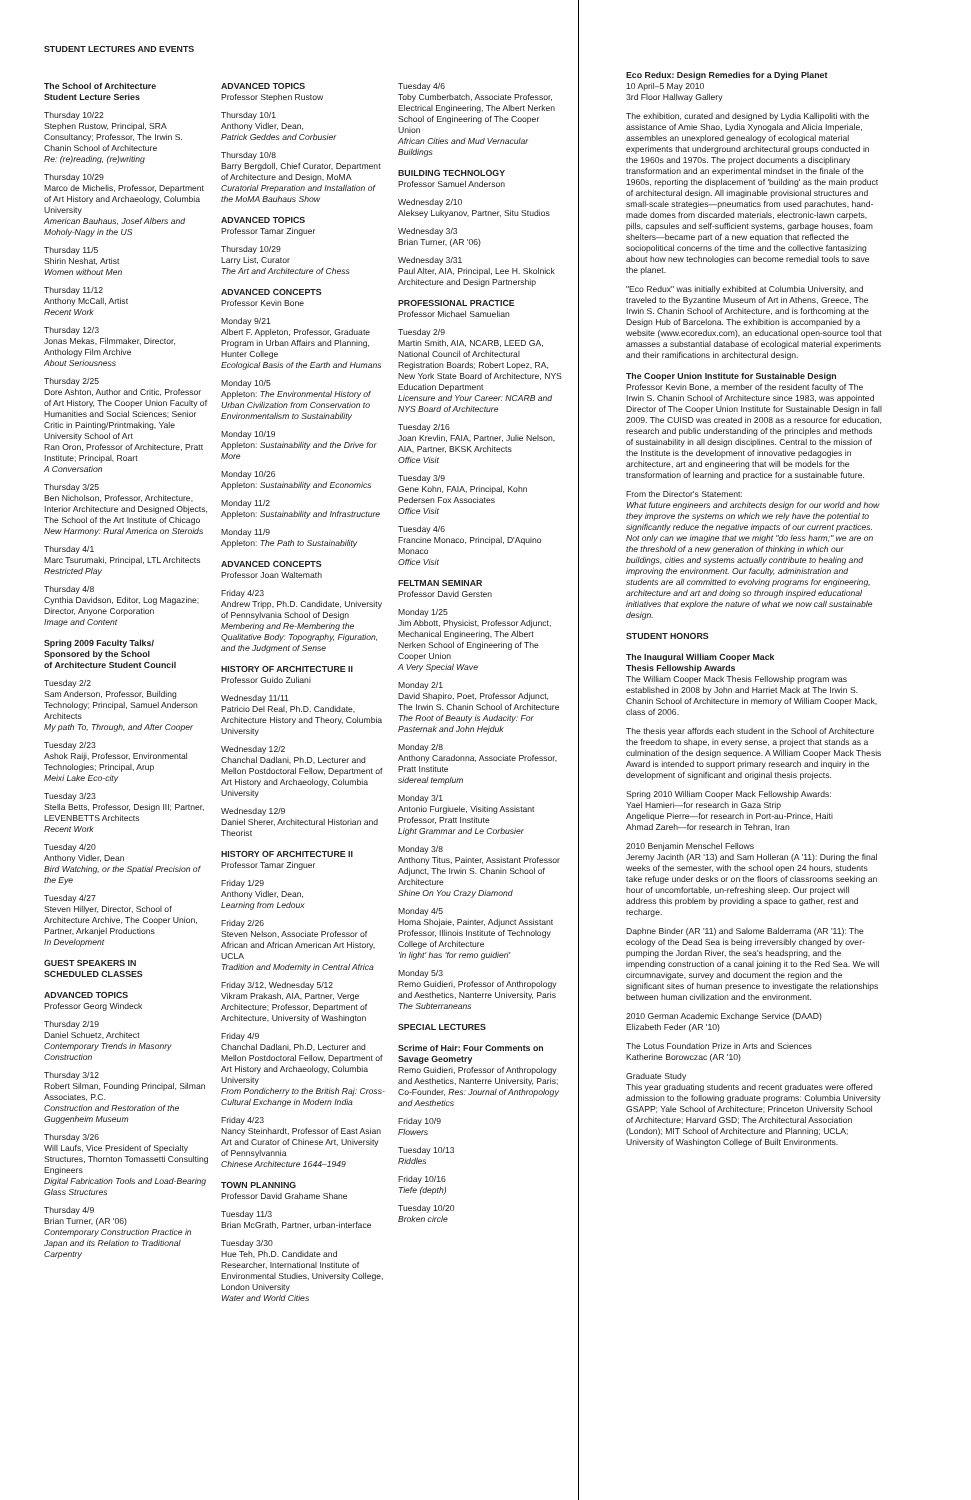STUDENT LECTURES AND EVENTS
The School of Architecture
Student Lecture Series
Thursday 10/22
Stephen Rustow, Principal, SRA Consultancy; Professor, The Irwin S. Chanin School of Architecture
Re: (re)reading, (re)writing
Thursday 10/29
Marco de Michelis, Professor, Department of Art History and Archaeology, Columbia University
American Bauhaus, Josef Albers and Moholy-Nagy in the US
Thursday 11/5
Shirin Neshat, Artist
Women without Men
Thursday 11/12
Anthony McCall, Artist
Recent Work
Thursday 12/3
Jonas Mekas, Filmmaker, Director, Anthology Film Archive
About Seriousness
Thursday 2/25
Dore Ashton, Author and Critic, Professor of Art History, The Cooper Union Faculty of Humanities and Social Sciences; Senior Critic in Painting/Printmaking, Yale University School of Art
Ran Oron, Professor of Architecture, Pratt Institute; Principal, Roart
A Conversation
Thursday 3/25
Ben Nicholson, Professor, Architecture, Interior Architecture and Designed Objects, The School of the Art Institute of Chicago
New Harmony: Rural America on Steroids
Thursday 4/1
Marc Tsurumaki, Principal, LTL Architects
Restricted Play
Thursday 4/8
Cynthia Davidson, Editor, Log Magazine; Director, Anyone Corporation
Image and Content
Spring 2009 Faculty Talks/
Sponsored by the School
of Architecture Student Council
Tuesday 2/2
Sam Anderson, Professor, Building Technology; Principal, Samuel Anderson Architects
My path To, Through, and After Cooper
Tuesday 2/23
Ashok Raiji, Professor, Environmental Technologies; Principal, Arup
Meixi Lake Eco-city
Tuesday 3/23
Stella Betts, Professor, Design III; Partner, LEVENBETTS Architects
Recent Work
Tuesday 4/20
Anthony Vidler, Dean
Bird Watching, or the Spatial Precision of the Eye
Tuesday 4/27
Steven Hillyer, Director, School of Architecture Archive, The Cooper Union, Partner, Arkanjel Productions
In Development
GUEST SPEAKERS IN
SCHEDULED CLASSES
ADVANCED TOPICS
Professor Georg Windeck
Thursday 2/19
Daniel Schuetz, Architect
Contemporary Trends in Masonry Construction
Thursday 3/12
Robert Silman, Founding Principal, Silman Associates, P.C.
Construction and Restoration of the Guggenheim Museum
Thursday 3/26
Will Laufs, Vice President of Specialty Structures, Thornton Tomassetti Consulting Engineers
Digital Fabrication Tools and Load-Bearing Glass Structures
Thursday 4/9
Brian Turner, (AR '06)
Contemporary Construction Practice in Japan and its Relation to Traditional Carpentry
ADVANCED TOPICS
Professor Stephen Rustow
Thursday 10/1
Anthony Vidler, Dean,
Patrick Geddes and Corbusier
Thursday 10/8
Barry Bergdoll, Chief Curator, Department of Architecture and Design, MoMA
Curatorial Preparation and Installation of the MoMA Bauhaus Show
ADVANCED TOPICS
Professor Tamar Zinguer
Thursday 10/29
Larry List, Curator
The Art and Architecture of Chess
ADVANCED CONCEPTS
Professor Kevin Bone
Monday 9/21
Albert F. Appleton, Professor, Graduate Program in Urban Affairs and Planning, Hunter College
Ecological Basis of the Earth and Humans
Monday 10/5
Appleton: The Environmental History of Urban Civilization from Conservation to Environmentalism to Sustainability
Monday 10/19
Appleton: Sustainability and the Drive for More
Monday 10/26
Appleton: Sustainability and Economics
Monday 11/2
Appleton: Sustainability and Infrastructure
Monday 11/9
Appleton: The Path to Sustainability
ADVANCED CONCEPTS
Professor Joan Waltemath
Friday 4/23
Andrew Tripp, Ph.D. Candidate, University of Pennsylvania School of Design
Membering and Re-Membering the Qualitative Body: Topography, Figuration, and the Judgment of Sense
HISTORY OF ARCHITECTURE II
Professor Guido Zuliani
Wednesday 11/11
Patricio Del Real, Ph.D. Candidate, Architecture History and Theory, Columbia University
Wednesday 12/2
Chanchal Dadlani, Ph.D, Lecturer and Mellon Postdoctoral Fellow, Department of Art History and Archaeology, Columbia University
Wednesday 12/9
Daniel Sherer, Architectural Historian and Theorist
HISTORY OF ARCHITECTURE II
Professor Tamar Zinguer
Friday 1/29
Anthony Vidler, Dean,
Learning from Ledoux
Friday 2/26
Steven Nelson, Associate Professor of African and African American Art History, UCLA
Tradition and Modernity in Central Africa
Friday 3/12, Wednesday 5/12
Vikram Prakash, AIA, Partner, Verge Architecture; Professor, Department of Architecture, University of Washington
Friday 4/9
Chanchal Dadlani, Ph.D, Lecturer and Mellon Postdoctoral Fellow, Department of Art History and Archaeology, Columbia University
From Pondicherry to the British Raj: Cross-Cultural Exchange in Modern India
Friday 4/23
Nancy Steinhardt, Professor of East Asian Art and Curator of Chinese Art, University of Pennsylvannia
Chinese Architecture 1644–1949
TOWN PLANNING
Professor David Grahame Shane
Tuesday 11/3
Brian McGrath, Partner, urban-interface
Tuesday 3/30
Hue Teh, Ph.D. Candidate and Researcher, International Institute of Environmental Studies, University College, London University
Water and World Cities
Tuesday 4/6
Toby Cumberbatch, Associate Professor, Electrical Engineering, The Albert Nerken School of Engineering of The Cooper Union
African Cities and Mud Vernacular Buildings
BUILDING TECHNOLOGY
Professor Samuel Anderson
Wednesday 2/10
Aleksey Lukyanov, Partner, Situ Studios
Wednesday 3/3
Brian Turner, (AR '06)
Wednesday 3/31
Paul Alter, AIA, Principal, Lee H. Skolnick Architecture and Design Partnership
PROFESSIONAL PRACTICE
Professor Michael Samuelian
Tuesday 2/9
Martin Smith, AIA, NCARB, LEED GA, National Council of Architectural Registration Boards; Robert Lopez, RA, New York State Board of Architecture, NYS Education Department
Licensure and Your Career: NCARB and NYS Board of Architecture
Tuesday 2/16
Joan Krevlin, FAIA, Partner, Julie Nelson, AIA, Partner, BKSK Architects
Office Visit
Tuesday 3/9
Gene Kohn, FAIA, Principal, Kohn Pedersen Fox Associates
Office Visit
Tuesday 4/6
Francine Monaco, Principal, D'Aquino Monaco
Office Visit
FELTMAN SEMINAR
Professor David Gersten
Monday 1/25
Jim Abbott, Physicist, Professor Adjunct, Mechanical Engineering, The Albert Nerken School of Engineering of The Cooper Union
A Very Special Wave
Monday 2/1
David Shapiro, Poet, Professor Adjunct, The Irwin S. Chanin School of Architecture
The Root of Beauty is Audacity: For Pasternak and John Hejduk
Monday 2/8
Anthony Caradonna, Associate Professor, Pratt Institute
sidereal templum
Monday 3/1
Antonio Furgiuele, Visiting Assistant Professor, Pratt Institute
Light Grammar and Le Corbusier
Monday 3/8
Anthony Titus, Painter, Assistant Professor Adjunct, The Irwin S. Chanin School of Architecture
Shine On You Crazy Diamond
Monday 4/5
Homa Shojaie, Painter, Adjunct Assistant Professor, Illinois Institute of Technology College of Architecture
'in light' has 'for remo guidieri'
Monday 5/3
Remo Guidieri, Professor of Anthropology and Aesthetics, Nanterre University, Paris
The Subterraneans
SPECIAL LECTURES
Scrime of Hair: Four Comments on Savage Geometry
Remo Guidieri, Professor of Anthropology and Aesthetics, Nanterre University, Paris; Co-Founder, Res: Journal of Anthropology and Aesthetics
Friday 10/9
Flowers
Tuesday 10/13
Riddles
Friday 10/16
Tiefe (depth)
Tuesday 10/20
Broken circle
Eco Redux: Design Remedies for a Dying Planet
10 April–5 May 2010
3rd Floor Hallway Gallery
The exhibition, curated and designed by Lydia Kallipoliti with the assistance of Amie Shao, Lydia Xynogala and Alicia Imperiale, assembles an unexplored genealogy of ecological material experiments that underground architectural groups conducted in the 1960s and 1970s. The project documents a disciplinary transformation and an experimental mindset in the finale of the 1960s, reporting the displacement of 'building' as the main product of architectural design. All imaginable provisional structures and small-scale strategies—pneumatics from used parachutes, hand-made domes from discarded materials, electronic-lawn carpets, pills, capsules and self-sufficient systems, garbage houses, foam shelters—became part of a new equation that reflected the sociopolitical concerns of the time and the collective fantasizing about how new technologies can become remedial tools to save the planet.
"Eco Redux" was initially exhibited at Columbia University, and traveled to the Byzantine Museum of Art in Athens, Greece, The Irwin S. Chanin School of Architecture, and is forthcoming at the Design Hub of Barcelona. The exhibition is accompanied by a website (www.ecoredux.com), an educational open-source tool that amasses a substantial database of ecological material experiments and their ramifications in architectural design.
The Cooper Union Institute for Sustainable Design
Professor Kevin Bone, a member of the resident faculty of The Irwin S. Chanin School of Architecture since 1983, was appointed Director of The Cooper Union Institute for Sustainable Design in fall 2009. The CUISD was created in 2008 as a resource for education, research and public understanding of the principles and methods of sustainability in all design disciplines. Central to the mission of the Institute is the development of innovative pedagogies in architecture, art and engineering that will be models for the transformation of learning and practice for a sustainable future.
From the Director's Statement:
What future engineers and architects design for our world and how they improve the systems on which we rely have the potential to significantly reduce the negative impacts of our current practices. Not only can we imagine that we might "do less harm;" we are on the threshold of a new generation of thinking in which our buildings, cities and systems actually contribute to healing and improving the environment. Our faculty, administration and students are all committed to evolving programs for engineering, architecture and art and doing so through inspired educational initiatives that explore the nature of what we now call sustainable design.
STUDENT HONORS
The Inaugural William Cooper Mack
Thesis Fellowship Awards
The William Cooper Mack Thesis Fellowship program was established in 2008 by John and Harriet Mack at The Irwin S. Chanin School of Architecture in memory of William Cooper Mack, class of 2006.
The thesis year affords each student in the School of Architecture the freedom to shape, in every sense, a project that stands as a culmination of the design sequence. A William Cooper Mack Thesis Award is intended to support primary research and inquiry in the development of significant and original thesis projects.
Spring 2010 William Cooper Mack Fellowship Awards:
Yael Hamieri—for research in Gaza Strip
Angelique Pierre—for research in Port-au-Prince, Haiti
Ahmad Zareh—for research in Tehran, Iran
2010 Benjamin Menschel Fellows
Jeremy Jacinth (AR '13) and Sam Holleran (A '11): During the final weeks of the semester, with the school open 24 hours, students take refuge under desks or on the floors of classrooms seeking an hour of uncomfortable, un-refreshing sleep. Our project will address this problem by providing a space to gather, rest and recharge.
Daphne Binder (AR '11) and Salome Balderrama (AR '11): The ecology of the Dead Sea is being irreversibly changed by over-pumping the Jordan River, the sea's headspring, and the impending construction of a canal joining it to the Red Sea. We will circumnavigate, survey and document the region and the significant sites of human presence to investigate the relationships between human civilization and the environment.
2010 German Academic Exchange Service (DAAD)
Elizabeth Feder (AR '10)
The Lotus Foundation Prize in Arts and Sciences
Katherine Borowczac (AR '10)
Graduate Study
This year graduating students and recent graduates were offered admission to the following graduate programs: Columbia University GSAPP; Yale School of Architecture; Princeton University School of Architecture; Harvard GSD; The Architectural Association (London); MIT School of Architecture and Planning; UCLA; University of Washington College of Built Environments.